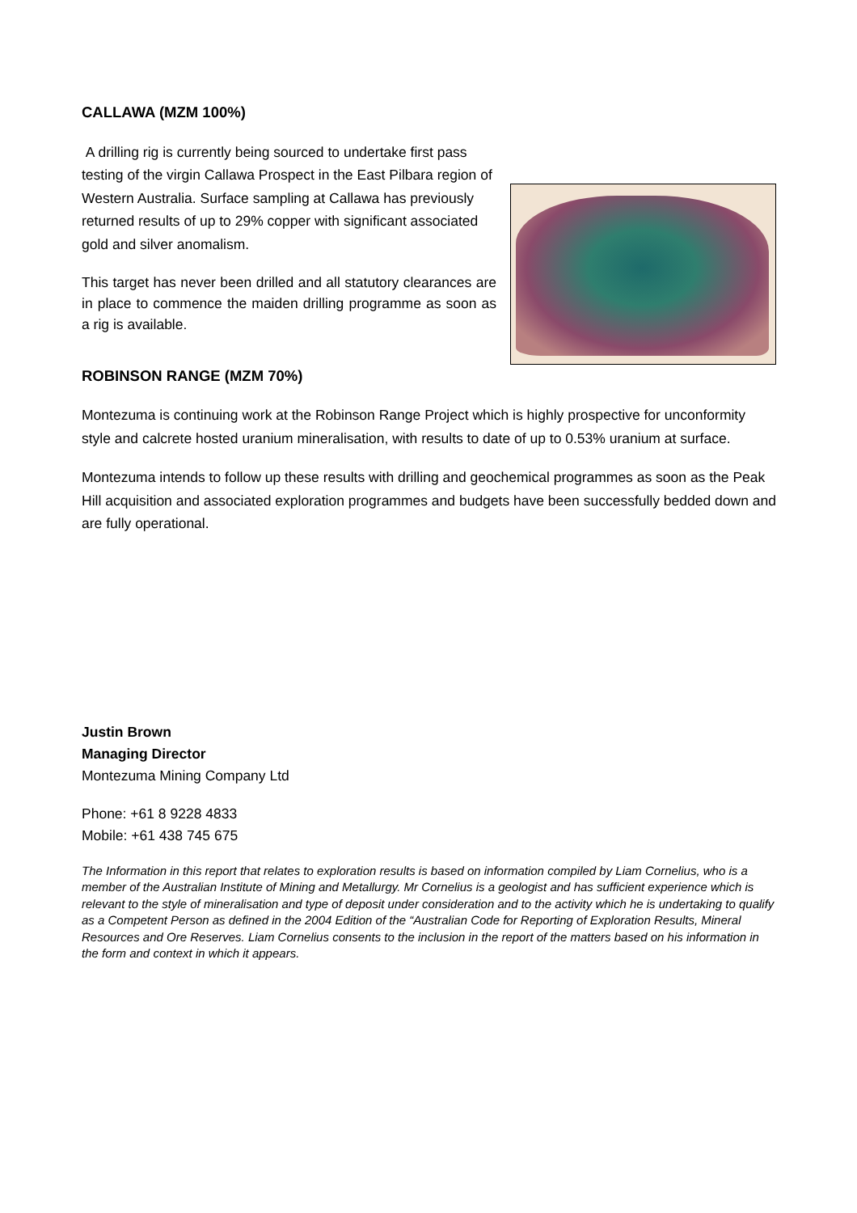CALLAWA (MZM 100%)
A drilling rig is currently being sourced to undertake first pass testing of the virgin Callawa Prospect in the East Pilbara region of Western Australia. Surface sampling at Callawa has previously returned results of up to 29% copper with significant associated gold and silver anomalism.
This target has never been drilled and all statutory clearances are in place to commence the maiden drilling programme as soon as a rig is available.
ROBINSON RANGE (MZM 70%)
Montezuma is continuing work at the Robinson Range Project which is highly prospective for unconformity style and calcrete hosted uranium mineralisation, with results to date of up to 0.53% uranium at surface.
Montezuma intends to follow up these results with drilling and geochemical programmes as soon as the Peak Hill acquisition and associated exploration programmes and budgets have been successfully bedded down and are fully operational.
Justin Brown
Managing Director
Montezuma Mining Company Ltd
Phone: +61 8 9228 4833
Mobile: +61 438 745 675
The Information in this report that relates to exploration results is based on information compiled by Liam Cornelius, who is a member of the Australian Institute of Mining and Metallurgy. Mr Cornelius is a geologist and has sufficient experience which is relevant to the style of mineralisation and type of deposit under consideration and to the activity which he is undertaking to qualify as a Competent Person as defined in the 2004 Edition of the “Australian Code for Reporting of Exploration Results, Mineral Resources and Ore Reserves. Liam Cornelius consents to the inclusion in the report of the matters based on his information in the form and context in which it appears.